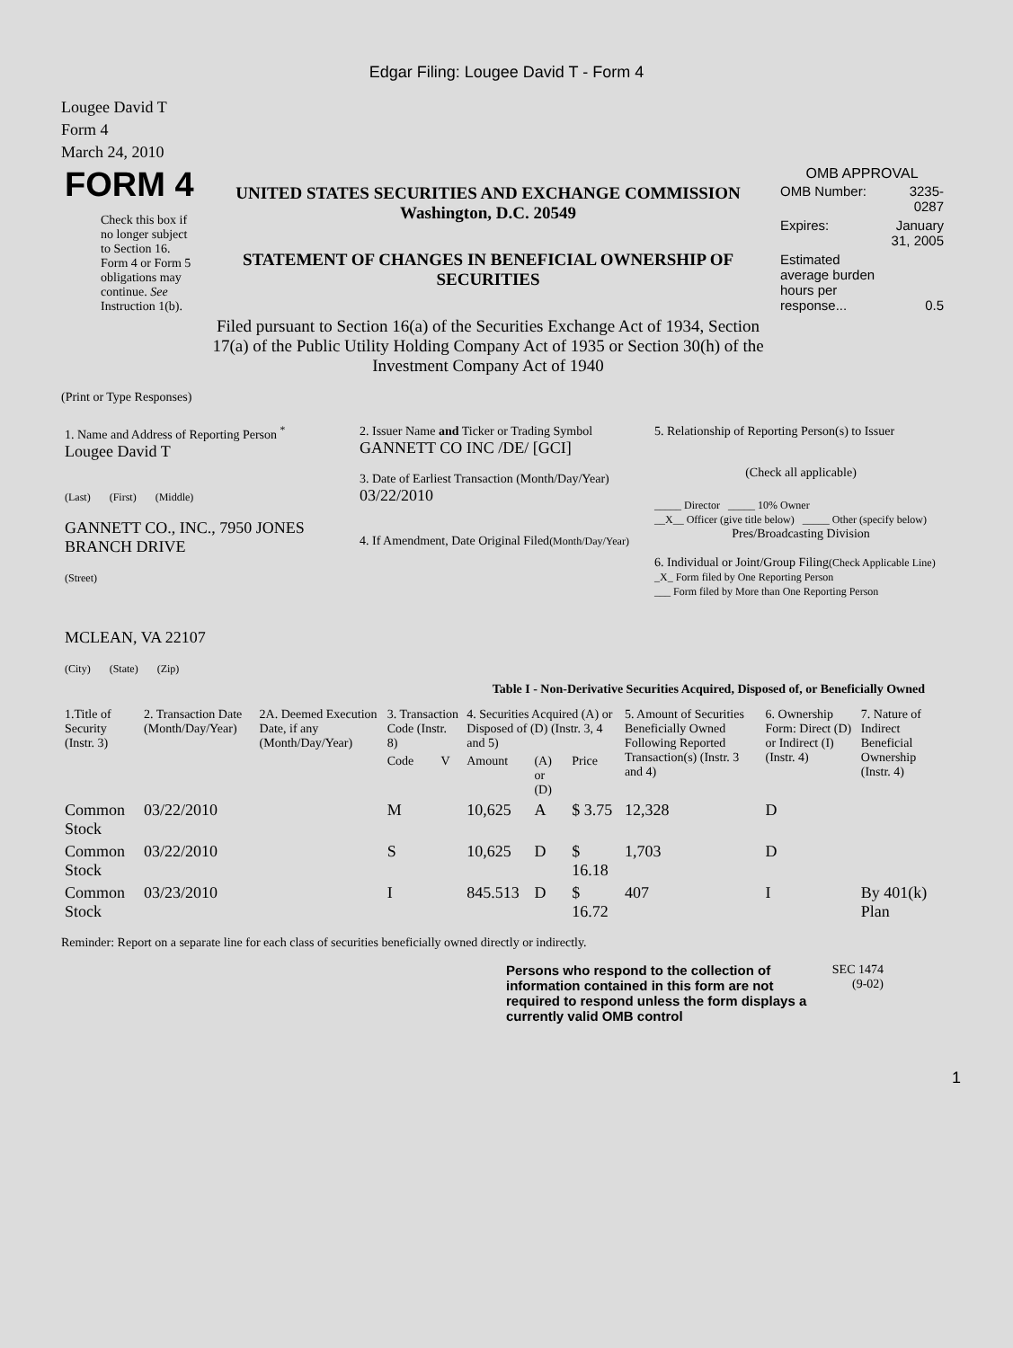Edgar Filing: Lougee David T - Form 4
Lougee David T
Form 4
March 24, 2010
| FORM 4 Check this box if no longer subject to Section 16. Form 4 or Form 5 obligations may continue. See Instruction 1(b). | UNITED STATES SECURITIES AND EXCHANGE COMMISSION Washington, D.C. 20549 STATEMENT OF CHANGES IN BENEFICIAL OWNERSHIP OF SECURITIES Filed pursuant to Section 16(a) of the Securities Exchange Act of 1934, Section 17(a) of the Public Utility Holding Company Act of 1935 or Section 30(h) of the Investment Company Act of 1940 | OMB APPROVAL / OMB Number: / 3235-0287 / / Expires: / January 31, 2005 / / Estimated average burden hours per response... / 0.5 / |
(Print or Type Responses)
| 1. Name and Address of Reporting Person <sup>*</sup> Lougee David T (Last) (First) (Middle) GANNETT CO., INC., 7950 JONES BRANCH DRIVE (Street) MCLEAN, VA 22107 (City) (State) (Zip) | 2. Issuer Name and Ticker or Trading Symbol GANNETT CO INC /DE/ [GCI] 3. Date of Earliest Transaction (Month/Day/Year) 03/22/2010 4. If Amendment, Date Original Filed (Month/Day/Year) | 5. Relationship of Reporting Person(s) to Issuer (Check all applicable) _____ Director _____ 10% Owner __X__ Officer (give title below) _____ Other (specify below) Pres/Broadcasting Division 6. Individual or Joint/Group Filing (Check Applicable Line) _X_ Form filed by One Reporting Person ___ Form filed by More than One Reporting Person |
Table I - Non-Derivative Securities Acquired, Disposed of, or Beneficially Owned
| 1.Title of Security (Instr. 3) | 2. Transaction Date (Month/Day/Year) | 2A. Deemed Execution Date, if any (Month/Day/Year) | 3. Transaction Code (Instr. 8) | | 4. Securities Acquired (A) or Disposed of (D) (Instr. 3, 4 and 5) | | | 5. Amount of Securities Beneficially Owned Following Reported Transaction(s) (Instr. 3 and 4) | 6. Ownership Form: Direct (D) or Indirect (I) (Instr. 4) | 7. Nature of Indirect Beneficial Ownership (Instr. 4) |
| --- | --- | --- | --- | --- | --- | --- | --- | --- | --- | --- |
| | | | Code | V | Amount | (A) or (D) | Price | | | |
| Common Stock | 03/22/2010 | | M | | 10,625 | A | $ 3.75 | 12,328 | D | |
| Common Stock | 03/22/2010 | | S | | 10,625 | D | $ 16.18 | 1,703 | D | |
| Common Stock | 03/23/2010 | | I | | 845.513 | D | $ 16.72 | 407 | I | By 401(k) Plan |
Reminder: Report on a separate line for each class of securities beneficially owned directly or indirectly.
Persons who respond to the collection of information contained in this form are not required to respond unless the form displays a currently valid OMB control
SEC 1474
(9-02)
1